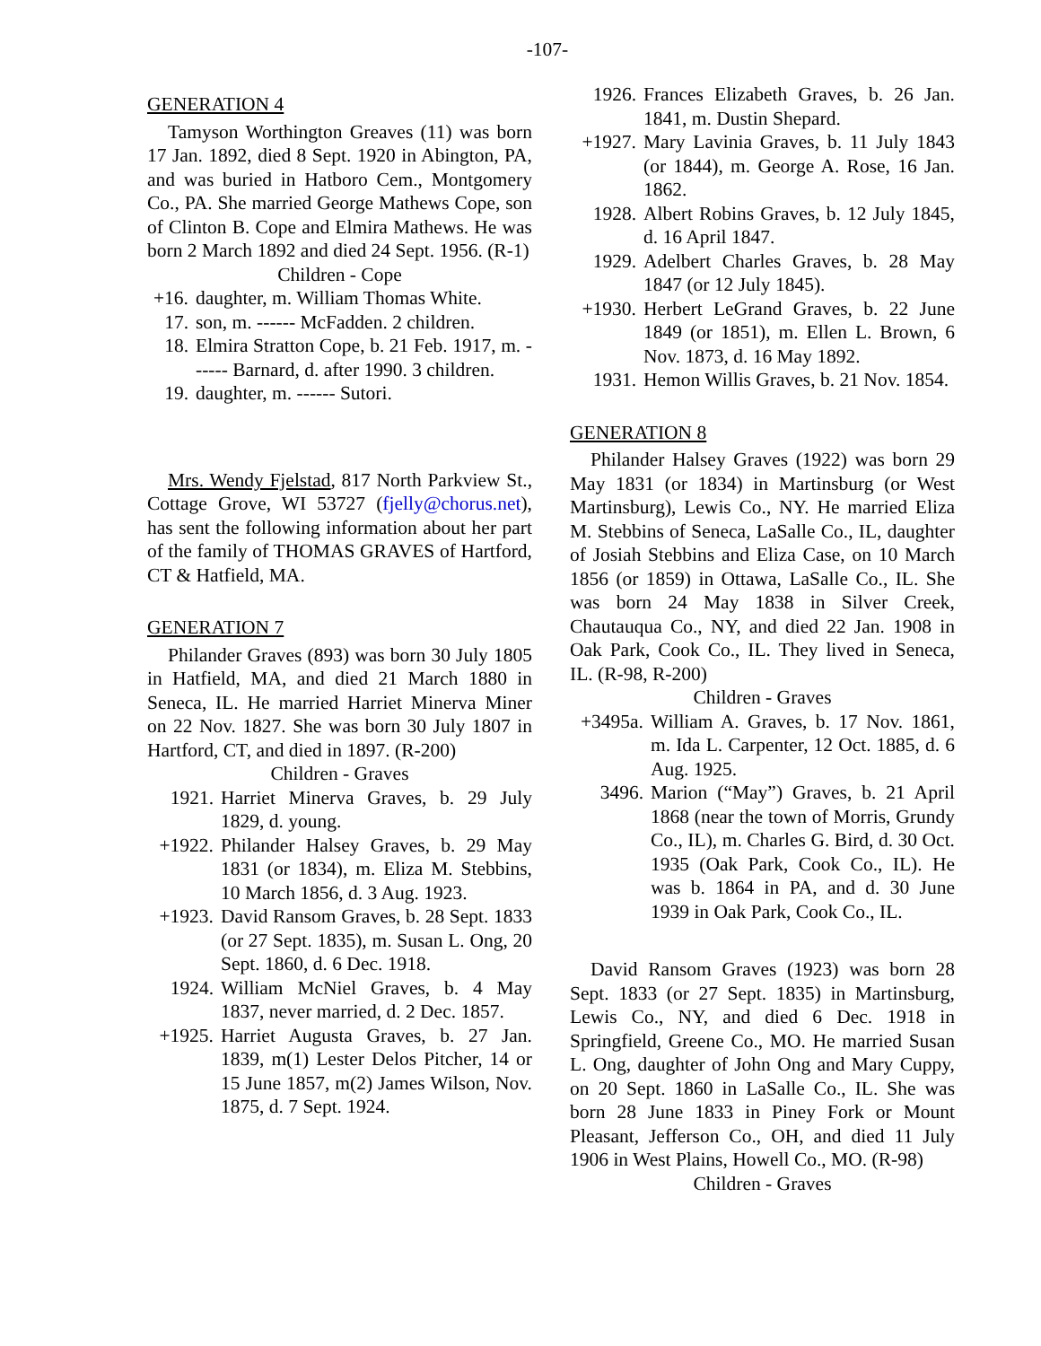-107-
GENERATION 4
Tamyson Worthington Greaves (11) was born 17 Jan. 1892, died 8 Sept. 1920 in Abington, PA, and was buried in Hatboro Cem., Montgomery Co., PA. She married George Mathews Cope, son of Clinton B. Cope and Elmira Mathews. He was born 2 March 1892 and died 24 Sept. 1956. (R-1)
Children - Cope
+16. daughter, m. William Thomas White.
17. son, m. ------ McFadden. 2 children.
18. Elmira Stratton Cope, b. 21 Feb. 1917, m. ------ Barnard, d. after 1990. 3 children.
19. daughter, m. ------ Sutori.
Mrs. Wendy Fjelstad, 817 North Parkview St., Cottage Grove, WI 53727 (fjelly@chorus.net), has sent the following information about her part of the family of THOMAS GRAVES of Hartford, CT & Hatfield, MA.
GENERATION 7
Philander Graves (893) was born 30 July 1805 in Hatfield, MA, and died 21 March 1880 in Seneca, IL. He married Harriet Minerva Miner on 22 Nov. 1827. She was born 30 July 1807 in Hartford, CT, and died in 1897. (R-200)
Children - Graves
1921. Harriet Minerva Graves, b. 29 July 1829, d. young.
+1922. Philander Halsey Graves, b. 29 May 1831 (or 1834), m. Eliza M. Stebbins, 10 March 1856, d. 3 Aug. 1923.
+1923. David Ransom Graves, b. 28 Sept. 1833 (or 27 Sept. 1835), m. Susan L. Ong, 20 Sept. 1860, d. 6 Dec. 1918.
1924. William McNiel Graves, b. 4 May 1837, never married, d. 2 Dec. 1857.
+1925. Harriet Augusta Graves, b. 27 Jan. 1839, m(1) Lester Delos Pitcher, 14 or 15 June 1857, m(2) James Wilson, Nov. 1875, d. 7 Sept. 1924.
1926. Frances Elizabeth Graves, b. 26 Jan. 1841, m. Dustin Shepard.
+1927. Mary Lavinia Graves, b. 11 July 1843 (or 1844), m. George A. Rose, 16 Jan. 1862.
1928. Albert Robins Graves, b. 12 July 1845, d. 16 April 1847.
1929. Adelbert Charles Graves, b. 28 May 1847 (or 12 July 1845).
+1930. Herbert LeGrand Graves, b. 22 June 1849 (or 1851), m. Ellen L. Brown, 6 Nov. 1873, d. 16 May 1892.
1931. Hemon Willis Graves, b. 21 Nov. 1854.
GENERATION 8
Philander Halsey Graves (1922) was born 29 May 1831 (or 1834) in Martinsburg (or West Martinsburg), Lewis Co., NY. He married Eliza M. Stebbins of Seneca, LaSalle Co., IL, daughter of Josiah Stebbins and Eliza Case, on 10 March 1856 (or 1859) in Ottawa, LaSalle Co., IL. She was born 24 May 1838 in Silver Creek, Chautauqua Co., NY, and died 22 Jan. 1908 in Oak Park, Cook Co., IL. They lived in Seneca, IL. (R-98, R-200)
Children - Graves
+3495a. William A. Graves, b. 17 Nov. 1861, m. Ida L. Carpenter, 12 Oct. 1885, d. 6 Aug. 1925.
3496. Marion (“May”) Graves, b. 21 April 1868 (near the town of Morris, Grundy Co., IL), m. Charles G. Bird, d. 30 Oct. 1935 (Oak Park, Cook Co., IL). He was b. 1864 in PA, and d. 30 June 1939 in Oak Park, Cook Co., IL.
David Ransom Graves (1923) was born 28 Sept. 1833 (or 27 Sept. 1835) in Martinsburg, Lewis Co., NY, and died 6 Dec. 1918 in Springfield, Greene Co., MO. He married Susan L. Ong, daughter of John Ong and Mary Cuppy, on 20 Sept. 1860 in LaSalle Co., IL. She was born 28 June 1833 in Piney Fork or Mount Pleasant, Jefferson Co., OH, and died 11 July 1906 in West Plains, Howell Co., MO. (R-98)
Children - Graves